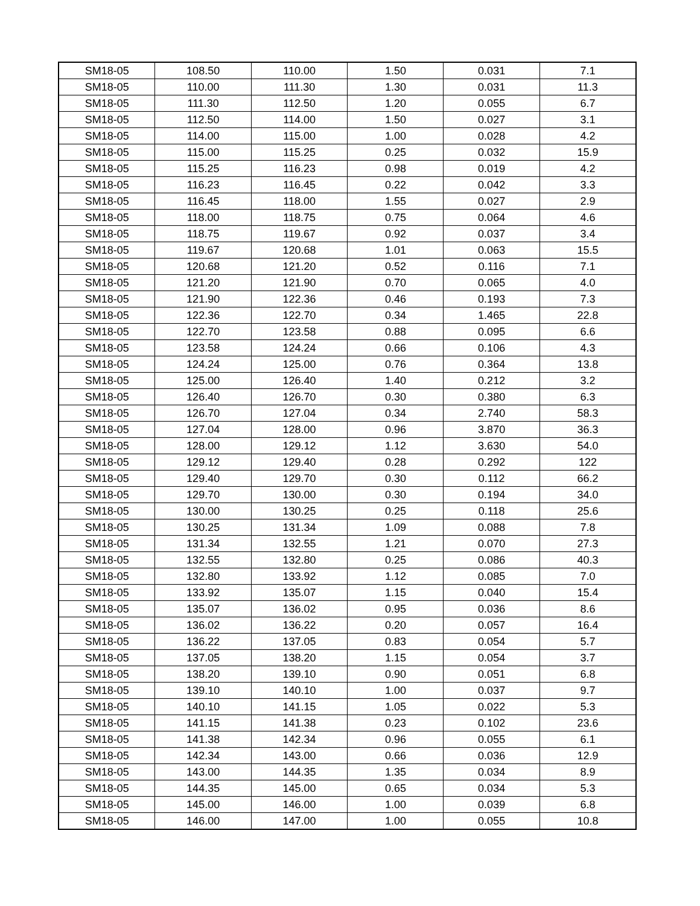| SM18-05 | 108.50 | 110.00 | 1.50 | 0.031 | 7.1 |
| SM18-05 | 110.00 | 111.30 | 1.30 | 0.031 | 11.3 |
| SM18-05 | 111.30 | 112.50 | 1.20 | 0.055 | 6.7 |
| SM18-05 | 112.50 | 114.00 | 1.50 | 0.027 | 3.1 |
| SM18-05 | 114.00 | 115.00 | 1.00 | 0.028 | 4.2 |
| SM18-05 | 115.00 | 115.25 | 0.25 | 0.032 | 15.9 |
| SM18-05 | 115.25 | 116.23 | 0.98 | 0.019 | 4.2 |
| SM18-05 | 116.23 | 116.45 | 0.22 | 0.042 | 3.3 |
| SM18-05 | 116.45 | 118.00 | 1.55 | 0.027 | 2.9 |
| SM18-05 | 118.00 | 118.75 | 0.75 | 0.064 | 4.6 |
| SM18-05 | 118.75 | 119.67 | 0.92 | 0.037 | 3.4 |
| SM18-05 | 119.67 | 120.68 | 1.01 | 0.063 | 15.5 |
| SM18-05 | 120.68 | 121.20 | 0.52 | 0.116 | 7.1 |
| SM18-05 | 121.20 | 121.90 | 0.70 | 0.065 | 4.0 |
| SM18-05 | 121.90 | 122.36 | 0.46 | 0.193 | 7.3 |
| SM18-05 | 122.36 | 122.70 | 0.34 | 1.465 | 22.8 |
| SM18-05 | 122.70 | 123.58 | 0.88 | 0.095 | 6.6 |
| SM18-05 | 123.58 | 124.24 | 0.66 | 0.106 | 4.3 |
| SM18-05 | 124.24 | 125.00 | 0.76 | 0.364 | 13.8 |
| SM18-05 | 125.00 | 126.40 | 1.40 | 0.212 | 3.2 |
| SM18-05 | 126.40 | 126.70 | 0.30 | 0.380 | 6.3 |
| SM18-05 | 126.70 | 127.04 | 0.34 | 2.740 | 58.3 |
| SM18-05 | 127.04 | 128.00 | 0.96 | 3.870 | 36.3 |
| SM18-05 | 128.00 | 129.12 | 1.12 | 3.630 | 54.0 |
| SM18-05 | 129.12 | 129.40 | 0.28 | 0.292 | 122 |
| SM18-05 | 129.40 | 129.70 | 0.30 | 0.112 | 66.2 |
| SM18-05 | 129.70 | 130.00 | 0.30 | 0.194 | 34.0 |
| SM18-05 | 130.00 | 130.25 | 0.25 | 0.118 | 25.6 |
| SM18-05 | 130.25 | 131.34 | 1.09 | 0.088 | 7.8 |
| SM18-05 | 131.34 | 132.55 | 1.21 | 0.070 | 27.3 |
| SM18-05 | 132.55 | 132.80 | 0.25 | 0.086 | 40.3 |
| SM18-05 | 132.80 | 133.92 | 1.12 | 0.085 | 7.0 |
| SM18-05 | 133.92 | 135.07 | 1.15 | 0.040 | 15.4 |
| SM18-05 | 135.07 | 136.02 | 0.95 | 0.036 | 8.6 |
| SM18-05 | 136.02 | 136.22 | 0.20 | 0.057 | 16.4 |
| SM18-05 | 136.22 | 137.05 | 0.83 | 0.054 | 5.7 |
| SM18-05 | 137.05 | 138.20 | 1.15 | 0.054 | 3.7 |
| SM18-05 | 138.20 | 139.10 | 0.90 | 0.051 | 6.8 |
| SM18-05 | 139.10 | 140.10 | 1.00 | 0.037 | 9.7 |
| SM18-05 | 140.10 | 141.15 | 1.05 | 0.022 | 5.3 |
| SM18-05 | 141.15 | 141.38 | 0.23 | 0.102 | 23.6 |
| SM18-05 | 141.38 | 142.34 | 0.96 | 0.055 | 6.1 |
| SM18-05 | 142.34 | 143.00 | 0.66 | 0.036 | 12.9 |
| SM18-05 | 143.00 | 144.35 | 1.35 | 0.034 | 8.9 |
| SM18-05 | 144.35 | 145.00 | 0.65 | 0.034 | 5.3 |
| SM18-05 | 145.00 | 146.00 | 1.00 | 0.039 | 6.8 |
| SM18-05 | 146.00 | 147.00 | 1.00 | 0.055 | 10.8 |